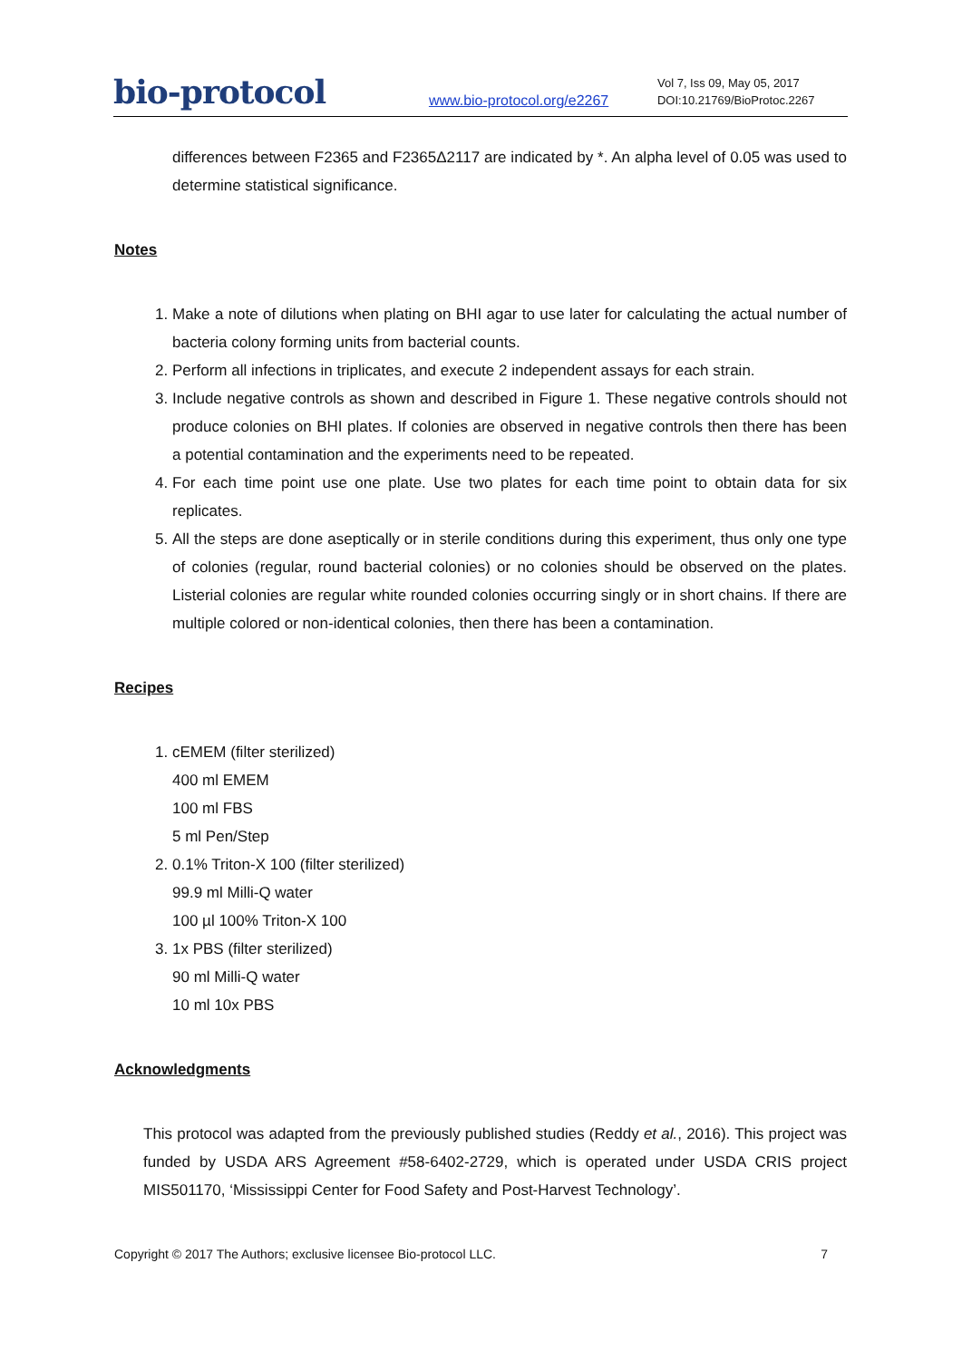bio-protocol
www.bio-protocol.org/e2267
Vol 7, Iss 09, May 05, 2017
DOI:10.21769/BioProtoc.2267
differences between F2365 and F2365Δ2117 are indicated by *. An alpha level of 0.05 was used to determine statistical significance.
Notes
1. Make a note of dilutions when plating on BHI agar to use later for calculating the actual number of bacteria colony forming units from bacterial counts.
2. Perform all infections in triplicates, and execute 2 independent assays for each strain.
3. Include negative controls as shown and described in Figure 1. These negative controls should not produce colonies on BHI plates. If colonies are observed in negative controls then there has been a potential contamination and the experiments need to be repeated.
4. For each time point use one plate. Use two plates for each time point to obtain data for six replicates.
5. All the steps are done aseptically or in sterile conditions during this experiment, thus only one type of colonies (regular, round bacterial colonies) or no colonies should be observed on the plates. Listerial colonies are regular white rounded colonies occurring singly or in short chains. If there are multiple colored or non-identical colonies, then there has been a contamination.
Recipes
1. cEMEM (filter sterilized)
400 ml EMEM
100 ml FBS
5 ml Pen/Step
2. 0.1% Triton-X 100 (filter sterilized)
99.9 ml Milli-Q water
100 µl 100% Triton-X 100
3. 1x PBS (filter sterilized)
90 ml Milli-Q water
10 ml 10x PBS
Acknowledgments
This protocol was adapted from the previously published studies (Reddy et al., 2016). This project was funded by USDA ARS Agreement #58-6402-2729, which is operated under USDA CRIS project MIS501170, ‘Mississippi Center for Food Safety and Post-Harvest Technology’.
Copyright © 2017 The Authors; exclusive licensee Bio-protocol LLC. 7